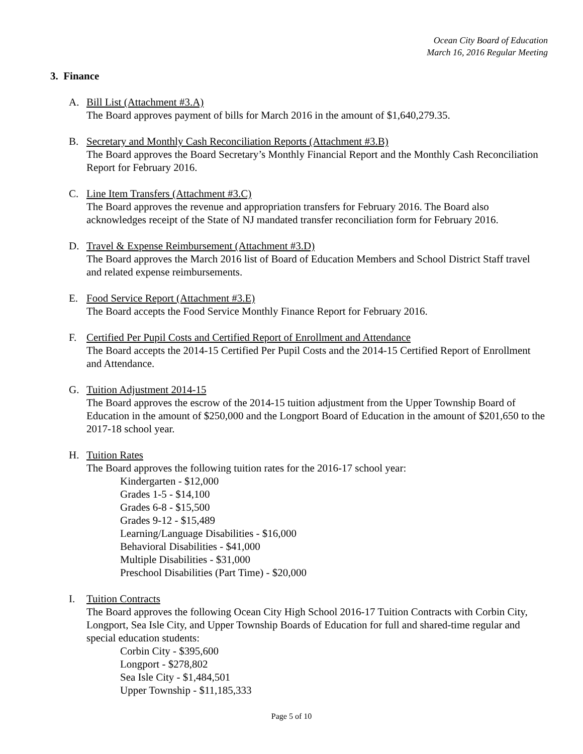Ocean City Board of Education
March 16, 2016 Regular Meeting
3. Finance
A. Bill List (Attachment #3.A)
The Board approves payment of bills for March 2016 in the amount of $1,640,279.35.
B. Secretary and Monthly Cash Reconciliation Reports (Attachment #3.B)
The Board approves the Board Secretary’s Monthly Financial Report and the Monthly Cash Reconciliation Report for February 2016.
C. Line Item Transfers (Attachment #3.C)
The Board approves the revenue and appropriation transfers for February 2016. The Board also acknowledges receipt of the State of NJ mandated transfer reconciliation form for February 2016.
D. Travel & Expense Reimbursement (Attachment #3.D)
The Board approves the March 2016 list of Board of Education Members and School District Staff travel and related expense reimbursements.
E. Food Service Report (Attachment #3.E)
The Board accepts the Food Service Monthly Finance Report for February 2016.
F. Certified Per Pupil Costs and Certified Report of Enrollment and Attendance
The Board accepts the 2014-15 Certified Per Pupil Costs and the 2014-15 Certified Report of Enrollment and Attendance.
G. Tuition Adjustment 2014-15
The Board approves the escrow of the 2014-15 tuition adjustment from the Upper Township Board of Education in the amount of $250,000 and the Longport Board of Education in the amount of $201,650 to the 2017-18 school year.
H. Tuition Rates
The Board approves the following tuition rates for the 2016-17 school year:
Kindergarten - $12,000
Grades 1-5 - $14,100
Grades 6-8 - $15,500
Grades 9-12 - $15,489
Learning/Language Disabilities - $16,000
Behavioral Disabilities - $41,000
Multiple Disabilities - $31,000
Preschool Disabilities (Part Time) - $20,000
I. Tuition Contracts
The Board approves the following Ocean City High School 2016-17 Tuition Contracts with Corbin City, Longport, Sea Isle City, and Upper Township Boards of Education for full and shared-time regular and special education students:
Corbin City - $395,600
Longport - $278,802
Sea Isle City - $1,484,501
Upper Township - $11,185,333
Page 5 of 10